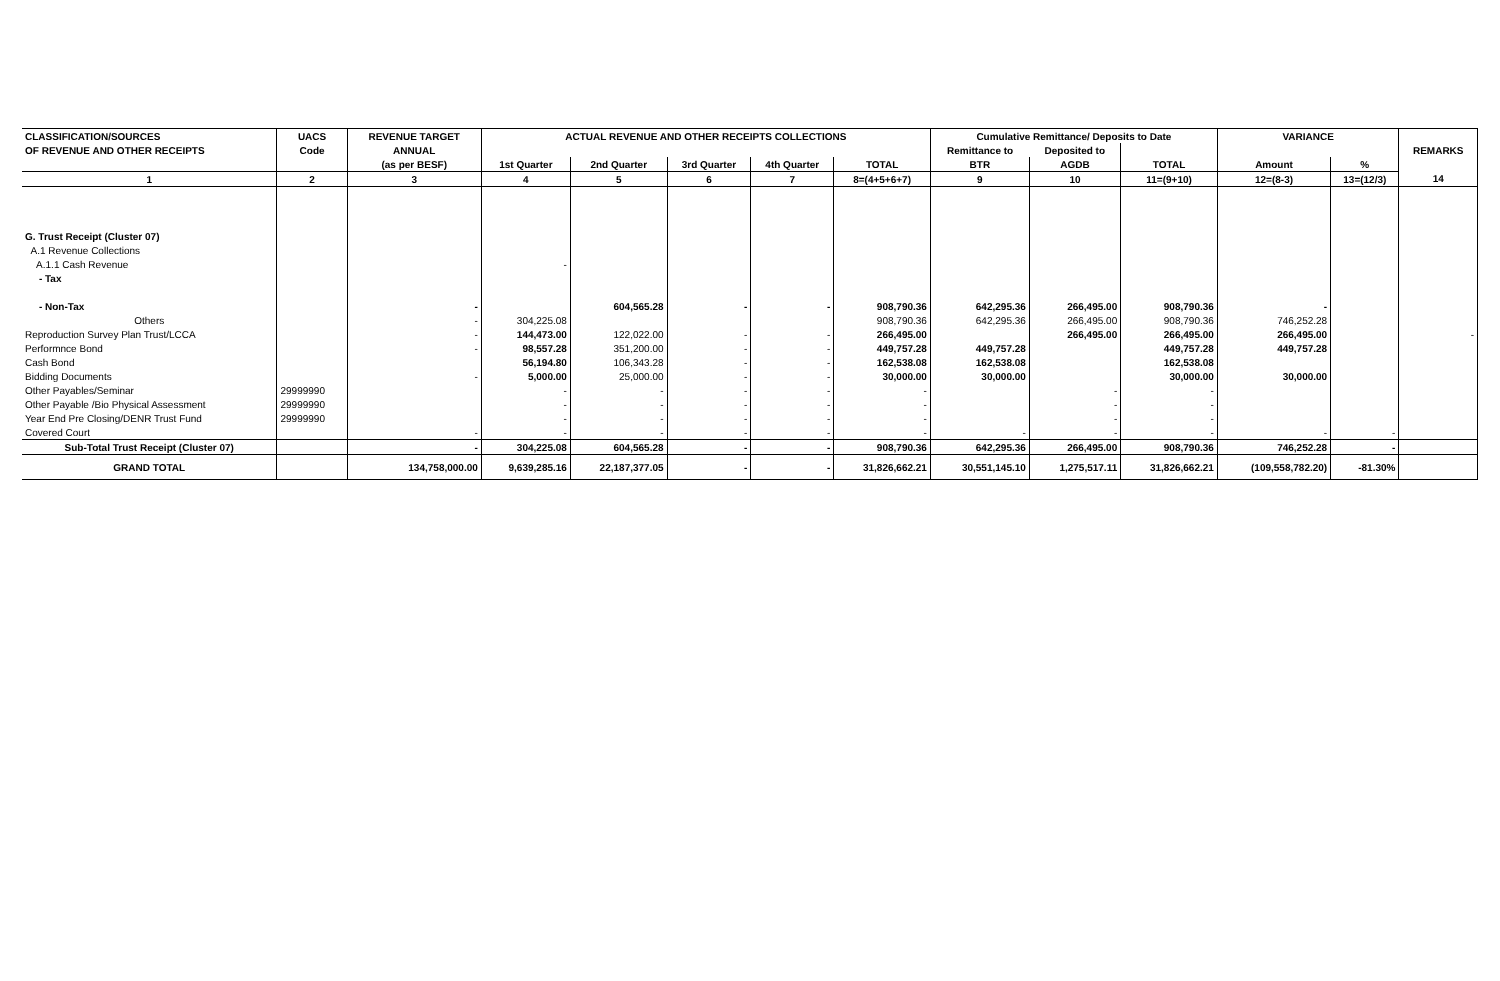| CLASSIFICATION/SOURCES | UACS | REVENUE TARGET | ACTUAL REVENUE AND OTHER RECEIPTS COLLECTIONS | | | | | Cumulative Remittance/ Deposits to Date | | | VARIANCE | | REMARKS |
| --- | --- | --- | --- | --- | --- | --- | --- | --- | --- | --- | --- | --- | --- |
| OF REVENUE AND OTHER RECEIPTS | Code | ANNUAL | | | | | | Remittance to | Deposited to | | | | |
| | | (as per BESF) | 1st Quarter | 2nd Quarter | 3rd Quarter | 4th Quarter | TOTAL | BTR | AGDB | TOTAL | Amount | % | |
| 1 | 2 | 3 | 4 | 5 | 6 | 7 | 8=(4+5+6+7) | 9 | 10 | 11=(9+10) | 12=(8-3) | 13=(12/3) | 14 |
| G. Trust Receipt (Cluster 07) | | | | | | | | | | | | | |
| A.1 Revenue Collections | | | | | | | | | | | | | |
| A.1.1 Cash Revenue | | | - | | | | | | | | | | |
| - Tax | | | | | | | | | | | | | |
| - Non-Tax | | - | | 604,565.28 | - | - | 908,790.36 | 642,295.36 | 266,495.00 | 908,790.36 | - | | |
| Others | | - | 304,225.08 | | | | 908,790.36 | 642,295.36 | 266,495.00 | 908,790.36 | 746,252.28 | | |
| Reproduction Survey Plan Trust/LCCA | | - | 144,473.00 | 122,022.00 | - | - | 266,495.00 | | 266,495.00 | 266,495.00 | 266,495.00 | | - |
| Performnce Bond | | - | 98,557.28 | 351,200.00 | - | - | 449,757.28 | 449,757.28 | | 449,757.28 | 449,757.28 | | |
| Cash Bond | | | 56,194.80 | 106,343.28 | - | - | 162,538.08 | 162,538.08 | | 162,538.08 | | | |
| Bidding Documents | | - | 5,000.00 | 25,000.00 | - | - | 30,000.00 | 30,000.00 | | 30,000.00 | 30,000.00 | | |
| Other Payables/Seminar | 29999990 | | - | - | - | - | - | | - | - | | | |
| Other Payable /Bio Physical Assessment | 29999990 | | - | - | - | - | - | | - | - | | | |
| Year End Pre Closing/DENR Trust Fund | 29999990 | | - | - | - | - | - | | - | - | | | |
| Covered Court | | - | - | - | - | - | - | - | - | - | - | - | |
| Sub-Total Trust Receipt (Cluster 07) | | - | 304,225.08 | 604,565.28 | - | - | 908,790.36 | 642,295.36 | 266,495.00 | 908,790.36 | 746,252.28 | - | |
| GRAND TOTAL | | 134,758,000.00 | 9,639,285.16 | 22,187,377.05 | - | - | 31,826,662.21 | 30,551,145.10 | 1,275,517.11 | 31,826,662.21 | (109,558,782.20) | -81.30% | |